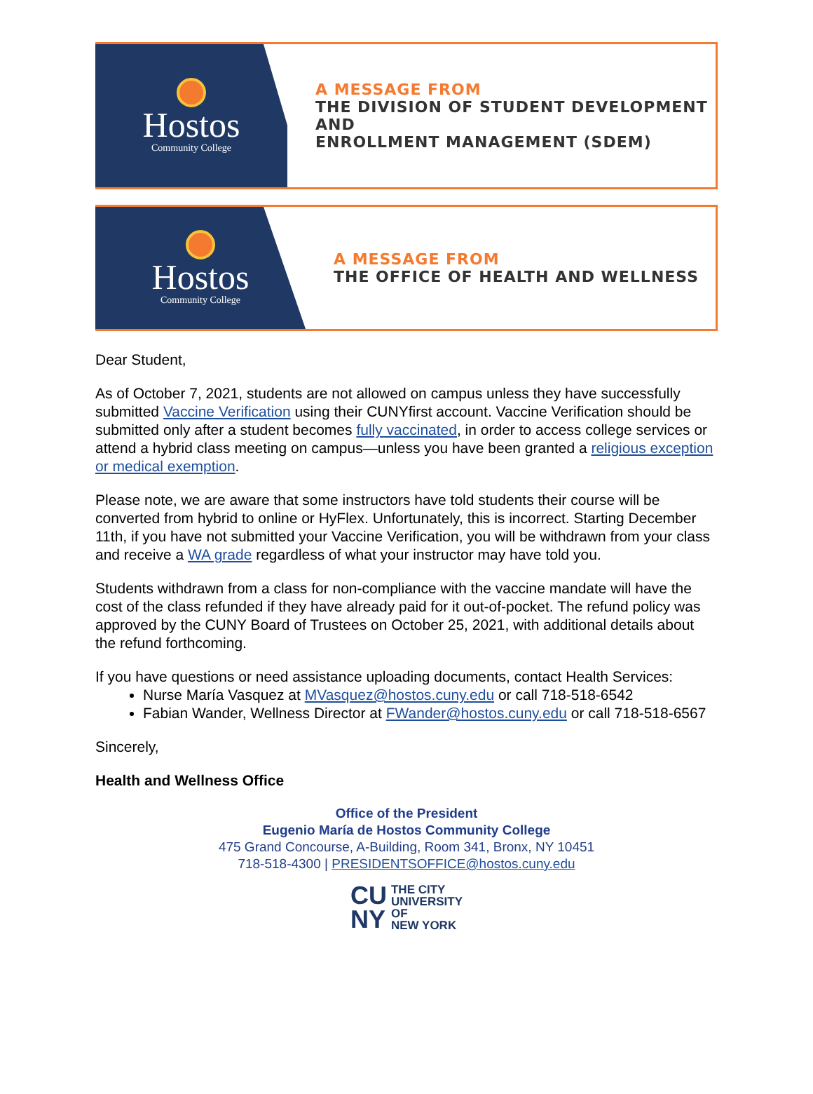Hostos
Community College
A MESSAGE FROM
THE DIVISION OF STUDENT DEVELOPMENT AND
ENROLLMENT MANAGEMENT (SDEM)
Hostos
Community College
A MESSAGE FROM
THE OFFICE OF HEALTH AND WELLNESS
Dear Student,
As of October 7, 2021, students are not allowed on campus unless they have successfully submitted Vaccine Verification using their CUNYfirst account. Vaccine Verification should be submitted only after a student becomes fully vaccinated, in order to access college services or attend a hybrid class meeting on campus—unless you have been granted a religious exception or medical exemption.
Please note, we are aware that some instructors have told students their course will be converted from hybrid to online or HyFlex. Unfortunately, this is incorrect. Starting December 11th, if you have not submitted your Vaccine Verification, you will be withdrawn from your class and receive a WA grade regardless of what your instructor may have told you.
Students withdrawn from a class for non-compliance with the vaccine mandate will have the cost of the class refunded if they have already paid for it out-of-pocket. The refund policy was approved by the CUNY Board of Trustees on October 25, 2021, with additional details about the refund forthcoming.
If you have questions or need assistance uploading documents, contact Health Services:
Nurse María Vasquez at MVasquez@hostos.cuny.edu or call 718-518-6542
Fabian Wander, Wellness Director at FWander@hostos.cuny.edu or call 718-518-6567
Sincerely,
Health and Wellness Office
Office of the President
Eugenio María de Hostos Community College
475 Grand Concourse, A-Building, Room 341, Bronx, NY 10451
718-518-4300 | PRESIDENTSOFFICE@hostos.cuny.edu
CU
NY
THE CITY
UNIVERSITY
OF
NEW YORK